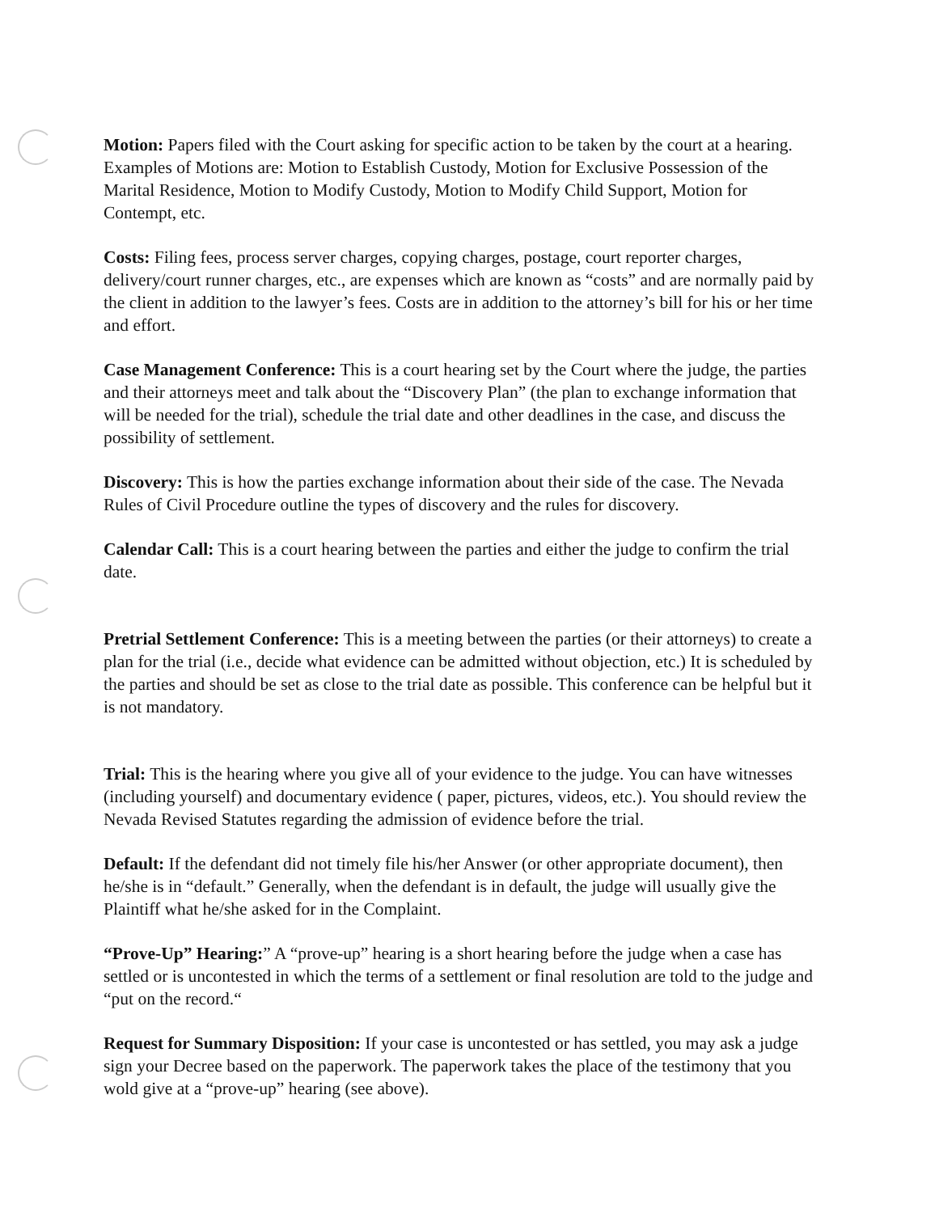Motion: Papers filed with the Court asking for specific action to be taken by the court at a hearing. Examples of Motions are: Motion to Establish Custody, Motion for Exclusive Possession of the Marital Residence, Motion to Modify Custody, Motion to Modify Child Support, Motion for Contempt, etc.
Costs: Filing fees, process server charges, copying charges, postage, court reporter charges, delivery/court runner charges, etc., are expenses which are known as “costs” and are normally paid by the client in addition to the lawyer’s fees. Costs are in addition to the attorney’s bill for his or her time and effort.
Case Management Conference: This is a court hearing set by the Court where the judge, the parties and their attorneys meet and talk about the “Discovery Plan” (the plan to exchange information that will be needed for the trial), schedule the trial date and other deadlines in the case, and discuss the possibility of settlement.
Discovery: This is how the parties exchange information about their side of the case. The Nevada Rules of Civil Procedure outline the types of discovery and the rules for discovery.
Calendar Call: This is a court hearing between the parties and either the judge to confirm the trial date.
Pretrial Settlement Conference: This is a meeting between the parties (or their attorneys) to create a plan for the trial (i.e., decide what evidence can be admitted without objection, etc.) It is scheduled by the parties and should be set as close to the trial date as possible. This conference can be helpful but it is not mandatory.
Trial: This is the hearing where you give all of your evidence to the judge. You can have witnesses (including yourself) and documentary evidence ( paper, pictures, videos, etc.). You should review the Nevada Revised Statutes regarding the admission of evidence before the trial.
Default: If the defendant did not timely file his/her Answer (or other appropriate document), then he/she is in “default.” Generally, when the defendant is in default, the judge will usually give the Plaintiff what he/she asked for in the Complaint.
“Prove-Up” Hearing:” A “prove-up” hearing is a short hearing before the judge when a case has settled or is uncontested in which the terms of a settlement or final resolution are told to the judge and “put on the record.“
Request for Summary Disposition: If your case is uncontested or has settled, you may ask a judge sign your Decree based on the paperwork. The paperwork takes the place of the testimony that you wold give at a “prove-up” hearing (see above).